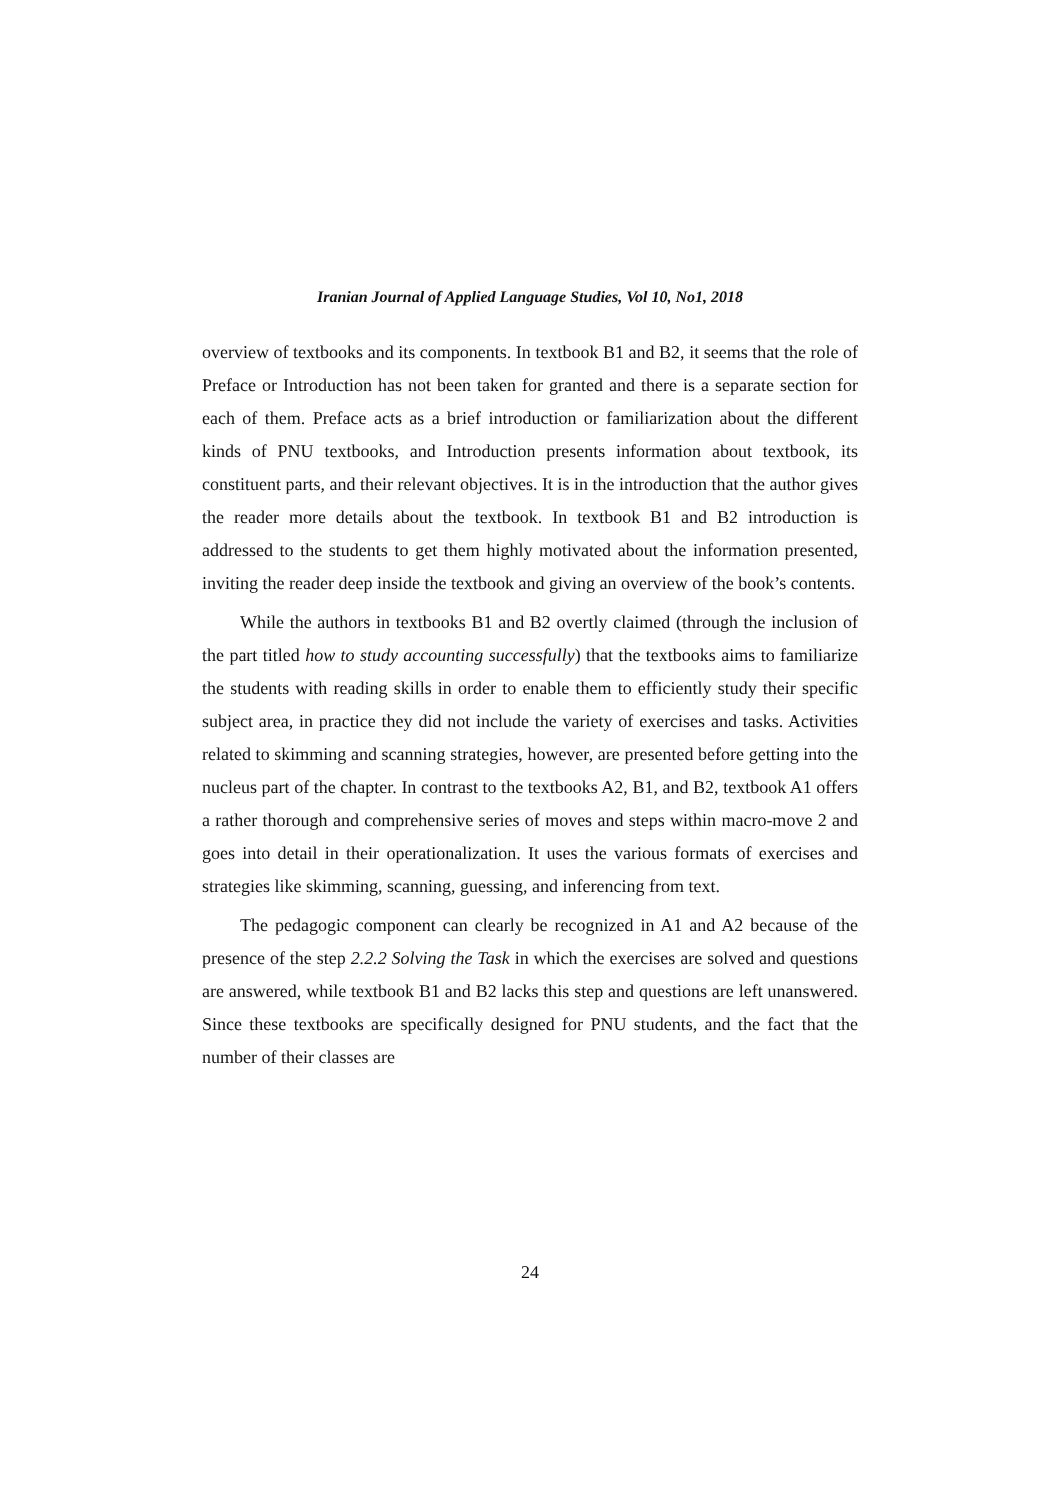Iranian Journal of Applied Language Studies, Vol 10, No1, 2018
overview of textbooks and its components. In textbook B1 and B2, it seems that the role of Preface or Introduction has not been taken for granted and there is a separate section for each of them. Preface acts as a brief introduction or familiarization about the different kinds of PNU textbooks, and Introduction presents information about textbook, its constituent parts, and their relevant objectives. It is in the introduction that the author gives the reader more details about the textbook. In textbook B1 and B2 introduction is addressed to the students to get them highly motivated about the information presented, inviting the reader deep inside the textbook and giving an overview of the book’s contents.
While the authors in textbooks B1 and B2 overtly claimed (through the inclusion of the part titled how to study accounting successfully) that the textbooks aims to familiarize the students with reading skills in order to enable them to efficiently study their specific subject area, in practice they did not include the variety of exercises and tasks. Activities related to skimming and scanning strategies, however, are presented before getting into the nucleus part of the chapter. In contrast to the textbooks A2, B1, and B2, textbook A1 offers a rather thorough and comprehensive series of moves and steps within macro-move 2 and goes into detail in their operationalization. It uses the various formats of exercises and strategies like skimming, scanning, guessing, and inferencing from text.
The pedagogic component can clearly be recognized in A1 and A2 because of the presence of the step 2.2.2 Solving the Task in which the exercises are solved and questions are answered, while textbook B1 and B2 lacks this step and questions are left unanswered. Since these textbooks are specifically designed for PNU students, and the fact that the number of their classes are
24